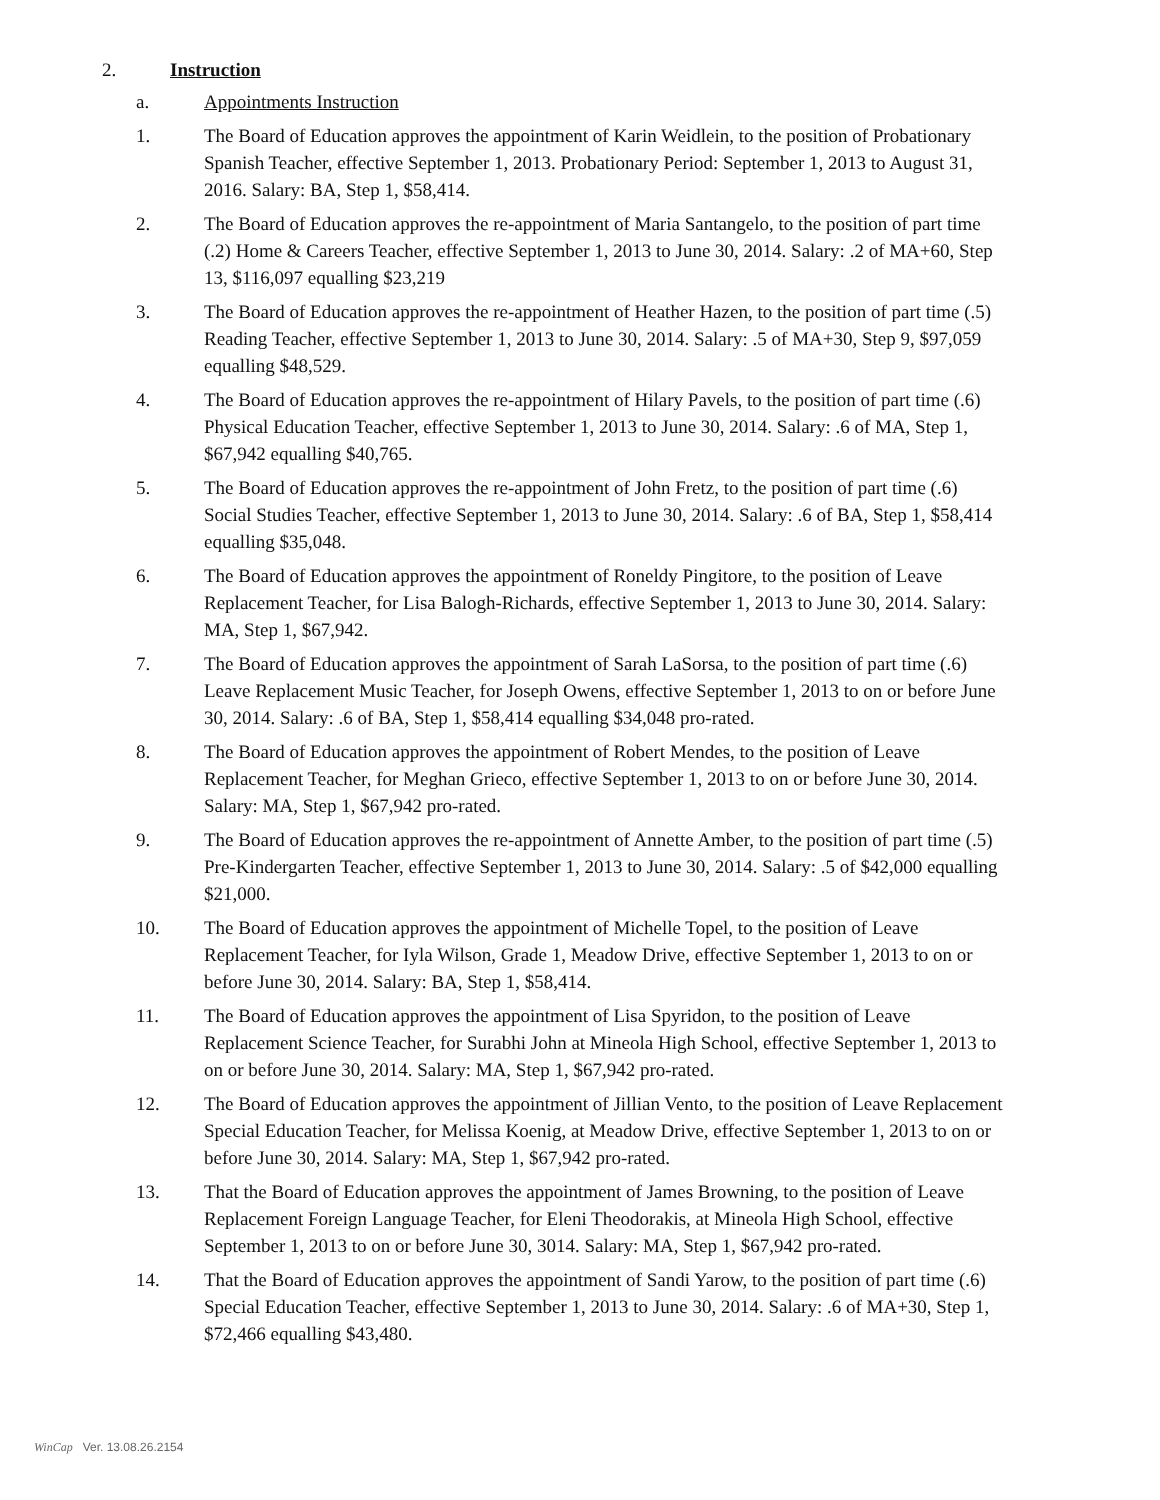2. Instruction
a. Appointments Instruction
1. The Board of Education approves the appointment of Karin Weidlein, to the position of Probationary Spanish Teacher, effective September 1, 2013. Probationary Period: September 1, 2013 to August 31, 2016. Salary: BA, Step 1, $58,414.
2. The Board of Education approves the re-appointment of Maria Santangelo, to the position of part time (.2) Home & Careers Teacher, effective September 1, 2013 to June 30, 2014. Salary: .2 of MA+60, Step 13, $116,097 equalling $23,219
3. The Board of Education approves the re-appointment of Heather Hazen, to the position of part time (.5) Reading Teacher, effective September 1, 2013 to June 30, 2014. Salary: .5 of MA+30, Step 9, $97,059 equalling $48,529.
4. The Board of Education approves the re-appointment of Hilary Pavels, to the position of part time (.6) Physical Education Teacher, effective September 1, 2013 to June 30, 2014. Salary: .6 of MA, Step 1, $67,942 equalling $40,765.
5. The Board of Education approves the re-appointment of John Fretz, to the position of part time (.6) Social Studies Teacher, effective September 1, 2013 to June 30, 2014. Salary: .6 of BA, Step 1, $58,414 equalling $35,048.
6. The Board of Education approves the appointment of Roneldy Pingitore, to the position of Leave Replacement Teacher, for Lisa Balogh-Richards, effective September 1, 2013 to June 30, 2014. Salary: MA, Step 1, $67,942.
7. The Board of Education approves the appointment of Sarah LaSorsa, to the position of part time (.6) Leave Replacement Music Teacher, for Joseph Owens, effective September 1, 2013 to on or before June 30, 2014. Salary: .6 of BA, Step 1, $58,414 equalling $34,048 pro-rated.
8. The Board of Education approves the appointment of Robert Mendes, to the position of Leave Replacement Teacher, for Meghan Grieco, effective September 1, 2013 to on or before June 30, 2014. Salary: MA, Step 1, $67,942 pro-rated.
9. The Board of Education approves the re-appointment of Annette Amber, to the position of part time (.5) Pre-Kindergarten Teacher, effective September 1, 2013 to June 30, 2014. Salary: .5 of $42,000 equalling $21,000.
10. The Board of Education approves the appointment of Michelle Topel, to the position of Leave Replacement Teacher, for Iyla Wilson, Grade 1, Meadow Drive, effective September 1, 2013 to on or before June 30, 2014. Salary: BA, Step 1, $58,414.
11. The Board of Education approves the appointment of Lisa Spyridon, to the position of Leave Replacement Science Teacher, for Surabhi John at Mineola High School, effective September 1, 2013 to on or before June 30, 2014. Salary: MA, Step 1, $67,942 pro-rated.
12. The Board of Education approves the appointment of Jillian Vento, to the position of Leave Replacement Special Education Teacher, for Melissa Koenig, at Meadow Drive, effective September 1, 2013 to on or before June 30, 2014. Salary: MA, Step 1, $67,942 pro-rated.
13. That the Board of Education approves the appointment of James Browning, to the position of Leave Replacement Foreign Language Teacher, for Eleni Theodorakis, at Mineola High School, effective September 1, 2013 to on or before June 30, 3014. Salary: MA, Step 1, $67,942 pro-rated.
14. That the Board of Education approves the appointment of Sandi Yarow, to the position of part time (.6) Special Education Teacher, effective September 1, 2013 to June 30, 2014. Salary: .6 of MA+30, Step 1, $72,466 equalling $43,480.
WinCap Ver. 13.08.26.2154